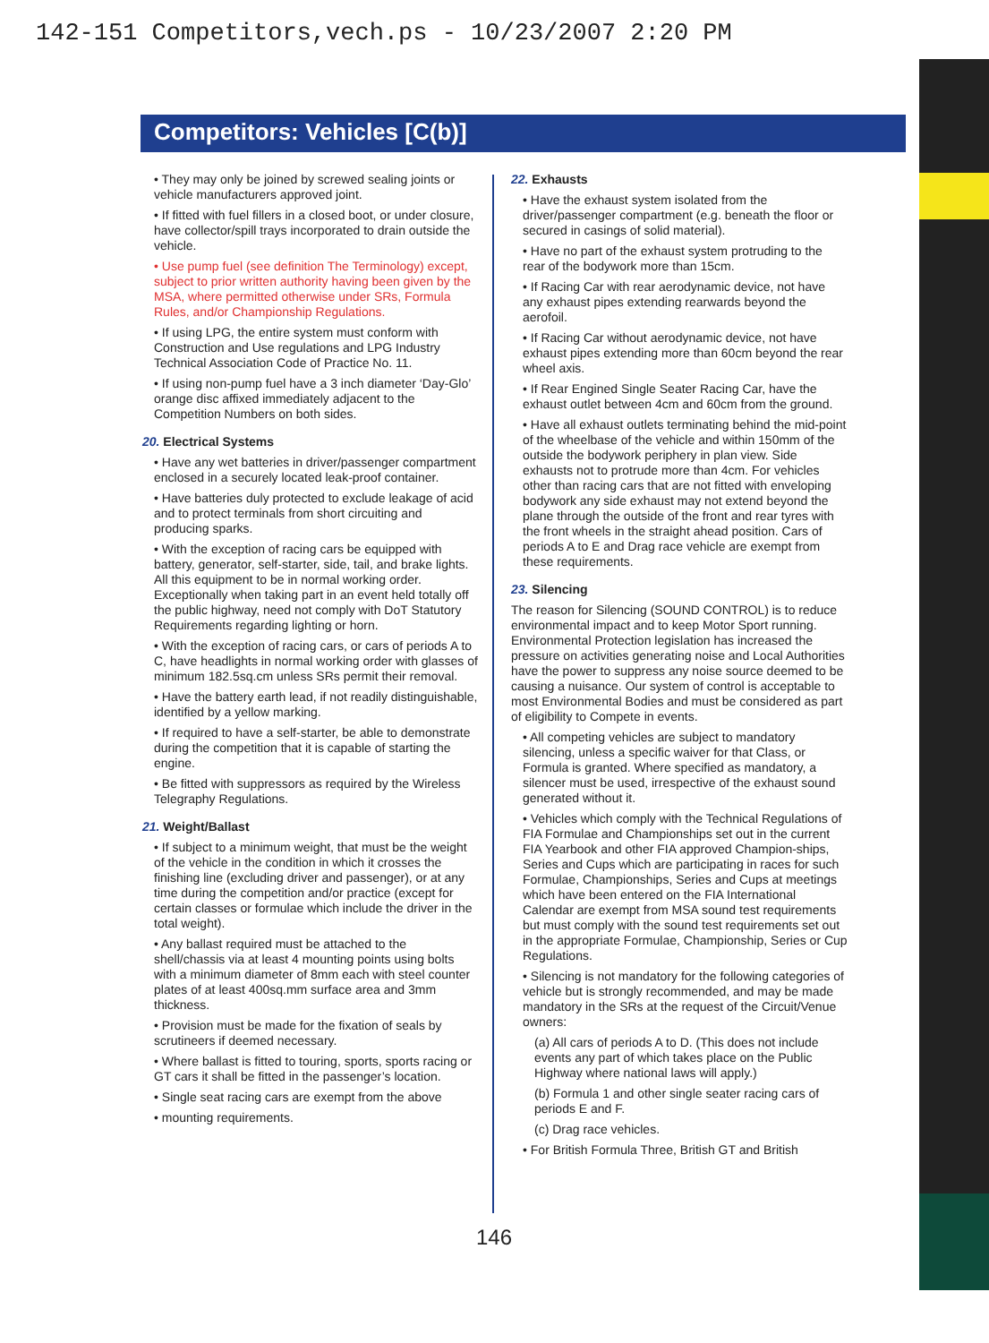142-151 Competitors,vech.ps - 10/23/2007 2:20 PM
Competitors: Vehicles [C(b)]
• They may only be joined by screwed sealing joints or vehicle manufacturers approved joint.
• If fitted with fuel fillers in a closed boot, or under closure, have collector/spill trays incorporated to drain outside the vehicle.
• Use pump fuel (see definition The Terminology) except, subject to prior written authority having been given by the MSA, where permitted otherwise under SRs, Formula Rules, and/or Championship Regulations.
• If using LPG, the entire system must conform with Construction and Use regulations and LPG Industry Technical Association Code of Practice No. 11.
• If using non-pump fuel have a 3 inch diameter ‘Day-Glo’ orange disc affixed immediately adjacent to the Competition Numbers on both sides.
20. Electrical Systems
• Have any wet batteries in driver/passenger compartment enclosed in a securely located leak-proof container.
• Have batteries duly protected to exclude leakage of acid and to protect terminals from short circuiting and producing sparks.
• With the exception of racing cars be equipped with battery, generator, self-starter, side, tail, and brake lights. All this equipment to be in normal working order. Exceptionally when taking part in an event held totally off the public highway, need not comply with DoT Statutory Requirements regarding lighting or horn.
• With the exception of racing cars, or cars of periods A to C, have headlights in normal working order with glasses of minimum 182.5sq.cm unless SRs permit their removal.
• Have the battery earth lead, if not readily distinguishable, identified by a yellow marking.
• If required to have a self-starter, be able to demonstrate during the competition that it is capable of starting the engine.
• Be fitted with suppressors as required by the Wireless Telegraphy Regulations.
21. Weight/Ballast
• If subject to a minimum weight, that must be the weight of the vehicle in the condition in which it crosses the finishing line (excluding driver and passenger), or at any time during the competition and/or practice (except for certain classes or formulae which include the driver in the total weight).
• Any ballast required must be attached to the shell/chassis via at least 4 mounting points using bolts with a minimum diameter of 8mm each with steel counter plates of at least 400sq.mm surface area and 3mm thickness.
• Provision must be made for the fixation of seals by scrutineers if deemed necessary.
• Where ballast is fitted to touring, sports, sports racing or GT cars it shall be fitted in the passenger’s location.
• Single seat racing cars are exempt from the above
• mounting requirements.
22. Exhausts
• Have the exhaust system isolated from the driver/passenger compartment (e.g. beneath the floor or secured in casings of solid material).
• Have no part of the exhaust system protruding to the rear of the bodywork more than 15cm.
• If Racing Car with rear aerodynamic device, not have any exhaust pipes extending rearwards beyond the aerofoil.
• If Racing Car without aerodynamic device, not have exhaust pipes extending more than 60cm beyond the rear wheel axis.
• If Rear Engined Single Seater Racing Car, have the exhaust outlet between 4cm and 60cm from the ground.
• Have all exhaust outlets terminating behind the mid-point of the wheelbase of the vehicle and within 150mm of the outside the bodywork periphery in plan view. Side exhausts not to protrude more than 4cm. For vehicles other than racing cars that are not fitted with enveloping bodywork any side exhaust may not extend beyond the plane through the outside of the front and rear tyres with the front wheels in the straight ahead position. Cars of periods A to E and Drag race vehicle are exempt from these requirements.
23. Silencing
The reason for Silencing (SOUND CONTROL) is to reduce environmental impact and to keep Motor Sport running. Environmental Protection legislation has increased the pressure on activities generating noise and Local Authorities have the power to suppress any noise source deemed to be causing a nuisance. Our system of control is acceptable to most Environmental Bodies and must be considered as part of eligibility to Compete in events.
• All competing vehicles are subject to mandatory silencing, unless a specific waiver for that Class, or Formula is granted. Where specified as mandatory, a silencer must be used, irrespective of the exhaust sound generated without it.
• Vehicles which comply with the Technical Regulations of FIA Formulae and Championships set out in the current FIA Yearbook and other FIA approved Champion-ships, Series and Cups which are participating in races for such Formulae, Championships, Series and Cups at meetings which have been entered on the FIA International Calendar are exempt from MSA sound test requirements but must comply with the sound test requirements set out in the appropriate Formulae, Championship, Series or Cup Regulations.
• Silencing is not mandatory for the following categories of vehicle but is strongly recommended, and may be made mandatory in the SRs at the request of the Circuit/Venue owners:
(a) All cars of periods A to D. (This does not include events any part of which takes place on the Public Highway where national laws will apply.)
(b) Formula 1 and other single seater racing cars of periods E and F.
(c) Drag race vehicles.
• For British Formula Three, British GT and British
146